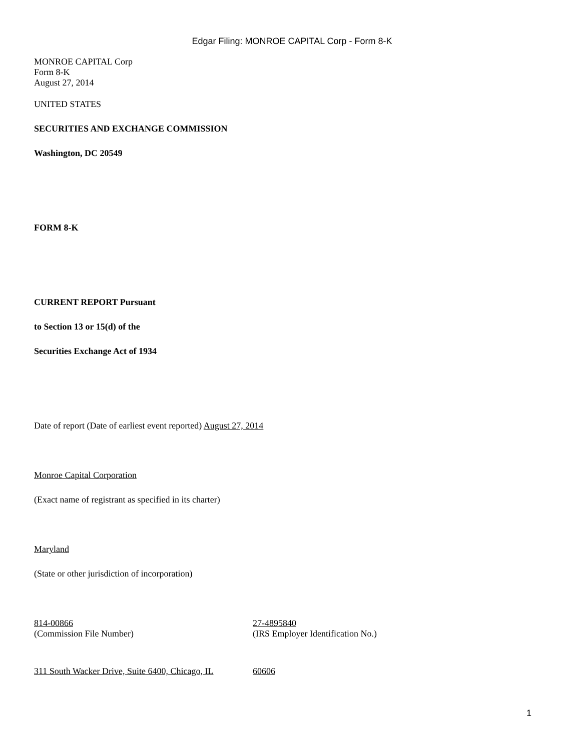Edgar Filing: MONROE CAPITAL Corp - Form 8-K
MONROE CAPITAL Corp
Form 8-K
August 27, 2014
UNITED STATES
SECURITIES AND EXCHANGE COMMISSION
Washington, DC 20549
FORM 8-K
CURRENT REPORT Pursuant
to Section 13 or 15(d) of the
Securities Exchange Act of 1934
Date of report (Date of earliest event reported) August 27, 2014
Monroe Capital Corporation
(Exact name of registrant as specified in its charter)
Maryland
(State or other jurisdiction of incorporation)
814-00866
(Commission File Number)
27-4895840
(IRS Employer Identification No.)
311 South Wacker Drive, Suite 6400, Chicago, IL
60606
1